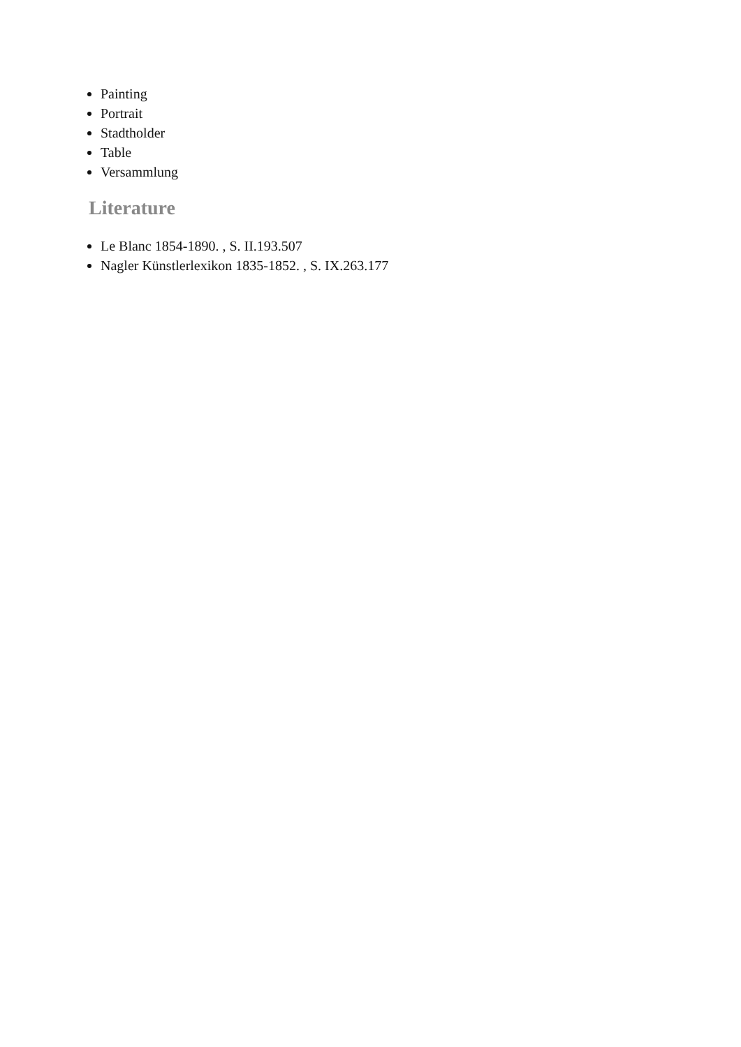Painting
Portrait
Stadtholder
Table
Versammlung
Literature
Le Blanc 1854-1890. , S. II.193.507
Nagler Künstlerlexikon 1835-1852. , S. IX.263.177